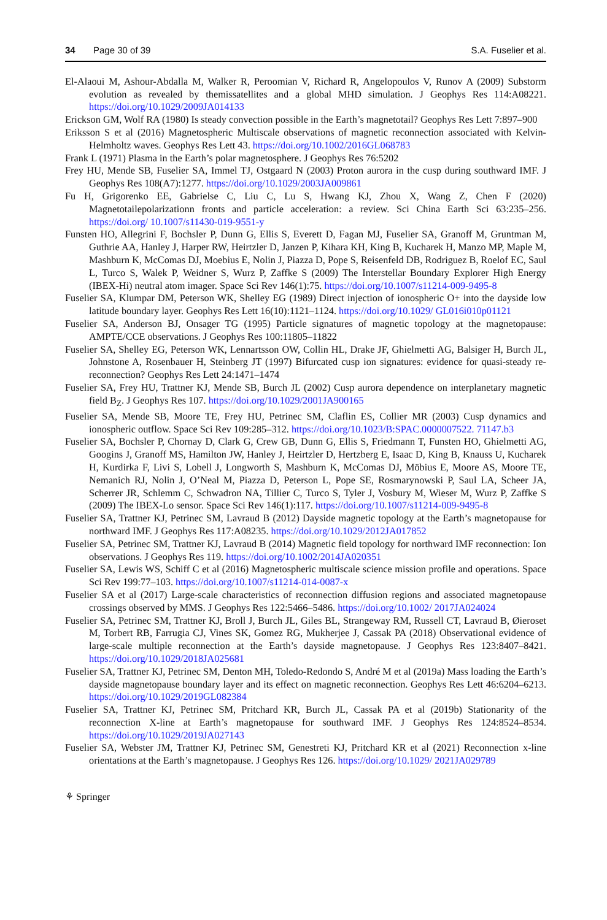34 Page 30 of 39 S.A. Fuselier et al.
El-Alaoui M, Ashour-Abdalla M, Walker R, Peroomian V, Richard R, Angelopoulos V, Runov A (2009) Substorm evolution as revealed by themissatellites and a global MHD simulation. J Geophys Res 114:A08221. https://doi.org/10.1029/2009JA014133
Erickson GM, Wolf RA (1980) Is steady convection possible in the Earth’s magnetotail? Geophys Res Lett 7:897–900
Eriksson S et al (2016) Magnetospheric Multiscale observations of magnetic reconnection associated with Kelvin-Helmholtz waves. Geophys Res Lett 43. https://doi.org/10.1002/2016GL068783
Frank L (1971) Plasma in the Earth’s polar magnetosphere. J Geophys Res 76:5202
Frey HU, Mende SB, Fuselier SA, Immel TJ, Ostgaard N (2003) Proton aurora in the cusp during southward IMF. J Geophys Res 108(A7):1277. https://doi.org/10.1029/2003JA009861
Fu H, Grigorenko EE, Gabrielse C, Liu C, Lu S, Hwang KJ, Zhou X, Wang Z, Chen F (2020) Magnetotailepolarizationn fronts and particle acceleration: a review. Sci China Earth Sci 63:235–256. https://doi.org/ 10.1007/s11430-019-9551-y
Funsten HO, Allegrini F, Bochsler P, Dunn G, Ellis S, Everett D, Fagan MJ, Fuselier SA, Granoff M, Gruntman M, Guthrie AA, Hanley J, Harper RW, Heirtzler D, Janzen P, Kihara KH, King B, Kucharek H, Manzo MP, Maple M, Mashburn K, McComas DJ, Moebius E, Nolin J, Piazza D, Pope S, Reisenfeld DB, Rodriguez B, Roelof EC, Saul L, Turco S, Walek P, Weidner S, Wurz P, Zaffke S (2009) The Interstellar Boundary Explorer High Energy (IBEX-Hi) neutral atom imager. Space Sci Rev 146(1):75. https://doi.org/10.1007/s11214-009-9495-8
Fuselier SA, Klumpar DM, Peterson WK, Shelley EG (1989) Direct injection of ionospheric O+ into the dayside low latitude boundary layer. Geophys Res Lett 16(10):1121–1124. https://doi.org/10.1029/ GL016i010p01121
Fuselier SA, Anderson BJ, Onsager TG (1995) Particle signatures of magnetic topology at the magnetopause: AMPTE/CCE observations. J Geophys Res 100:11805–11822
Fuselier SA, Shelley EG, Peterson WK, Lennartsson OW, Collin HL, Drake JF, Ghielmetti AG, Balsiger H, Burch JL, Johnstone A, Rosenbauer H, Steinberg JT (1997) Bifurcated cusp ion signatures: evidence for quasi-steady re-reconnection? Geophys Res Lett 24:1471–1474
Fuselier SA, Frey HU, Trattner KJ, Mende SB, Burch JL (2002) Cusp aurora dependence on interplanetary magnetic field B<sub>Z</sub>. J Geophys Res 107. https://doi.org/10.1029/2001JA900165
Fuselier SA, Mende SB, Moore TE, Frey HU, Petrinec SM, Claflin ES, Collier MR (2003) Cusp dynamics and ionospheric outflow. Space Sci Rev 109:285–312. https://doi.org/10.1023/B:SPAC.0000007522. 71147.b3
Fuselier SA, Bochsler P, Chornay D, Clark G, Crew GB, Dunn G, Ellis S, Friedmann T, Funsten HO, Ghielmetti AG, Googins J, Granoff MS, Hamilton JW, Hanley J, Heirtzler D, Hertzberg E, Isaac D, King B, Knauss U, Kucharek H, Kurdirka F, Livi S, Lobell J, Longworth S, Mashburn K, McComas DJ, Möbius E, Moore AS, Moore TE, Nemanich RJ, Nolin J, O’Neal M, Piazza D, Peterson L, Pope SE, Rosmarynowski P, Saul LA, Scheer JA, Scherrer JR, Schlemm C, Schwadron NA, Tillier C, Turco S, Tyler J, Vosbury M, Wieser M, Wurz P, Zaffke S (2009) The IBEX-Lo sensor. Space Sci Rev 146(1):117. https://doi.org/10.1007/s11214-009-9495-8
Fuselier SA, Trattner KJ, Petrinec SM, Lavraud B (2012) Dayside magnetic topology at the Earth’s magnetopause for northward IMF. J Geophys Res 117:A08235. https://doi.org/10.1029/2012JA017852
Fuselier SA, Petrinec SM, Trattner KJ, Lavraud B (2014) Magnetic field topology for northward IMF reconnection: Ion observations. J Geophys Res 119. https://doi.org/10.1002/2014JA020351
Fuselier SA, Lewis WS, Schiff C et al (2016) Magnetospheric multiscale science mission profile and operations. Space Sci Rev 199:77–103. https://doi.org/10.1007/s11214-014-0087-x
Fuselier SA et al (2017) Large-scale characteristics of reconnection diffusion regions and associated magnetopause crossings observed by MMS. J Geophys Res 122:5466–5486. https://doi.org/10.1002/ 2017JA024024
Fuselier SA, Petrinec SM, Trattner KJ, Broll J, Burch JL, Giles BL, Strangeway RM, Russell CT, Lavraud B, Øieroset M, Torbert RB, Farrugia CJ, Vines SK, Gomez RG, Mukherjee J, Cassak PA (2018) Observational evidence of large-scale multiple reconnection at the Earth’s dayside magnetopause. J Geophys Res 123:8407–8421. https://doi.org/10.1029/2018JA025681
Fuselier SA, Trattner KJ, Petrinec SM, Denton MH, Toledo-Redondo S, André M et al (2019a) Mass loading the Earth’s dayside magnetopause boundary layer and its effect on magnetic reconnection. Geophys Res Lett 46:6204–6213. https://doi.org/10.1029/2019GL082384
Fuselier SA, Trattner KJ, Petrinec SM, Pritchard KR, Burch JL, Cassak PA et al (2019b) Stationarity of the reconnection X-line at Earth’s magnetopause for southward IMF. J Geophys Res 124:8524–8534. https://doi.org/10.1029/2019JA027143
Fuselier SA, Webster JM, Trattner KJ, Petrinec SM, Genestreti KJ, Pritchard KR et al (2021) Reconnection x-line orientations at the Earth’s magnetopause. J Geophys Res 126. https://doi.org/10.1029/ 2021JA029789
⚘ Springer